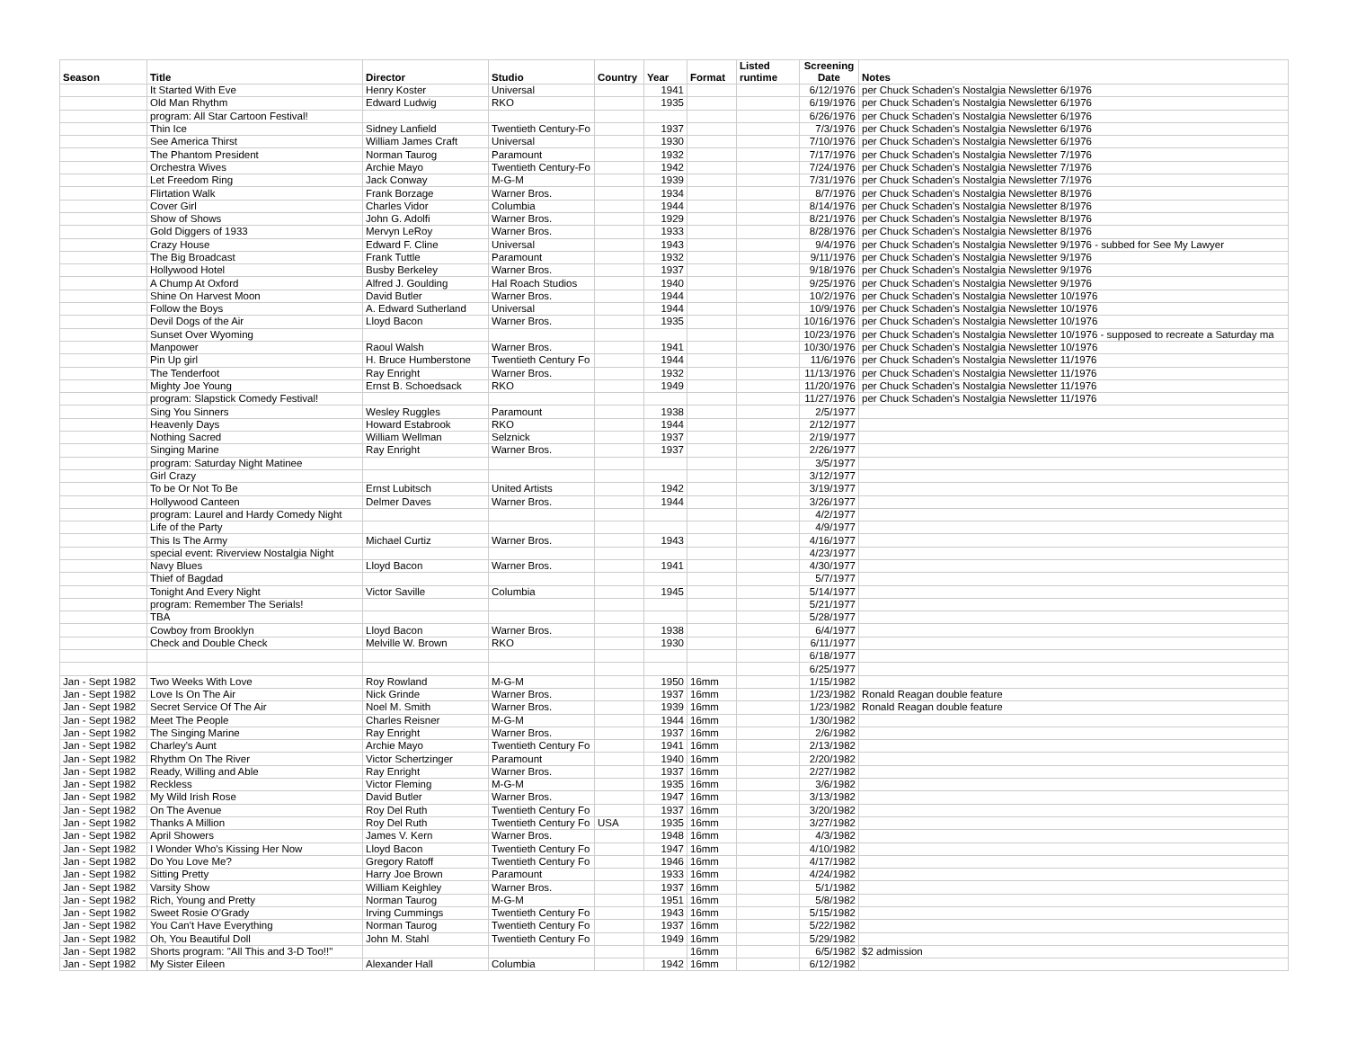| Season | Title | Director | Studio | Country | Year | Format | Listed runtime | Screening Date | Notes |
| --- | --- | --- | --- | --- | --- | --- | --- | --- | --- |
| | It Started With Eve | Henry Koster | Universal | | 1941 | | | 6/12/1976 | per Chuck Schaden's Nostalgia Newsletter 6/1976 |
| | Old Man Rhythm | Edward Ludwig | RKO | | 1935 | | | 6/19/1976 | per Chuck Schaden's Nostalgia Newsletter 6/1976 |
| | program: All Star Cartoon Festival! | | | | | | | 6/26/1976 | per Chuck Schaden's Nostalgia Newsletter 6/1976 |
| | Thin Ice | Sidney Lanfield | Twentieth Century-Fo | | 1937 | | | 7/3/1976 | per Chuck Schaden's Nostalgia Newsletter 6/1976 |
| | See America Thirst | William James Craft | Universal | | 1930 | | | 7/10/1976 | per Chuck Schaden's Nostalgia Newsletter 6/1976 |
| | The Phantom President | Norman Taurog | Paramount | | 1932 | | | 7/17/1976 | per Chuck Schaden's Nostalgia Newsletter 7/1976 |
| | Orchestra Wives | Archie Mayo | Twentieth Century-Fo | | 1942 | | | 7/24/1976 | per Chuck Schaden's Nostalgia Newsletter 7/1976 |
| | Let Freedom Ring | Jack Conway | M-G-M | | 1939 | | | 7/31/1976 | per Chuck Schaden's Nostalgia Newsletter 7/1976 |
| | Flirtation Walk | Frank Borzage | Warner Bros. | | 1934 | | | 8/7/1976 | per Chuck Schaden's Nostalgia Newsletter 8/1976 |
| | Cover Girl | Charles Vidor | Columbia | | 1944 | | | 8/14/1976 | per Chuck Schaden's Nostalgia Newsletter 8/1976 |
| | Show of Shows | John G. Adolfi | Warner Bros. | | 1929 | | | 8/21/1976 | per Chuck Schaden's Nostalgia Newsletter 8/1976 |
| | Gold Diggers of 1933 | Mervyn LeRoy | Warner Bros. | | 1933 | | | 8/28/1976 | per Chuck Schaden's Nostalgia Newsletter 8/1976 |
| | Crazy House | Edward F. Cline | Universal | | 1943 | | | 9/4/1976 | per Chuck Schaden's Nostalgia Newsletter 9/1976 - subbed for See My Lawyer |
| | The Big Broadcast | Frank Tuttle | Paramount | | 1932 | | | 9/11/1976 | per Chuck Schaden's Nostalgia Newsletter 9/1976 |
| | Hollywood Hotel | Busby Berkeley | Warner Bros. | | 1937 | | | 9/18/1976 | per Chuck Schaden's Nostalgia Newsletter 9/1976 |
| | A Chump At Oxford | Alfred J. Goulding | Hal Roach Studios | | 1940 | | | 9/25/1976 | per Chuck Schaden's Nostalgia Newsletter 9/1976 |
| | Shine On Harvest Moon | David Butler | Warner Bros. | | 1944 | | | 10/2/1976 | per Chuck Schaden's Nostalgia Newsletter 10/1976 |
| | Follow the Boys | A. Edward Sutherland | Universal | | 1944 | | | 10/9/1976 | per Chuck Schaden's Nostalgia Newsletter 10/1976 |
| | Devil Dogs of the Air | Lloyd Bacon | Warner Bros. | | 1935 | | | 10/16/1976 | per Chuck Schaden's Nostalgia Newsletter 10/1976 |
| | Sunset Over Wyoming | | | | | | | 10/23/1976 | per Chuck Schaden's Nostalgia Newsletter 10/1976 - supposed to recreate a Saturday ma |
| | Manpower | Raoul Walsh | Warner Bros. | | 1941 | | | 10/30/1976 | per Chuck Schaden's Nostalgia Newsletter 10/1976 |
| | Pin Up girl | H. Bruce Humberstone | Twentieth Century Fo | | 1944 | | | 11/6/1976 | per Chuck Schaden's Nostalgia Newsletter 11/1976 |
| | The Tenderfoot | Ray Enright | Warner Bros. | | 1932 | | | 11/13/1976 | per Chuck Schaden's Nostalgia Newsletter 11/1976 |
| | Mighty Joe Young | Ernst B. Schoedsack | RKO | | 1949 | | | 11/20/1976 | per Chuck Schaden's Nostalgia Newsletter 11/1976 |
| | program: Slapstick Comedy Festival! | | | | | | | 11/27/1976 | per Chuck Schaden's Nostalgia Newsletter 11/1976 |
| | Sing You Sinners | Wesley Ruggles | Paramount | | 1938 | | | 2/5/1977 | |
| | Heavenly Days | Howard Estabrook | RKO | | 1944 | | | 2/12/1977 | |
| | Nothing Sacred | William Wellman | Selznick | | 1937 | | | 2/19/1977 | |
| | Singing Marine | Ray Enright | Warner Bros. | | 1937 | | | 2/26/1977 | |
| | program: Saturday Night Matinee | | | | | | | 3/5/1977 | |
| | Girl Crazy | | | | | | | 3/12/1977 | |
| | To be Or Not To Be | Ernst Lubitsch | United Artists | | 1942 | | | 3/19/1977 | |
| | Hollywood Canteen | Delmer Daves | Warner Bros. | | 1944 | | | 3/26/1977 | |
| | program: Laurel and Hardy Comedy Night | | | | | | | 4/2/1977 | |
| | Life of the Party | | | | | | | 4/9/1977 | |
| | This Is The Army | Michael Curtiz | Warner Bros. | | 1943 | | | 4/16/1977 | |
| | special event: Riverview Nostalgia Night | | | | | | | 4/23/1977 | |
| | Navy Blues | Lloyd Bacon | Warner Bros. | | 1941 | | | 4/30/1977 | |
| | Thief of Bagdad | | | | | | | 5/7/1977 | |
| | Tonight And Every Night | Victor Saville | Columbia | | 1945 | | | 5/14/1977 | |
| | program: Remember The Serials! | | | | | | | 5/21/1977 | |
| | TBA | | | | | | | 5/28/1977 | |
| | Cowboy from Brooklyn | Lloyd Bacon | Warner Bros. | | 1938 | | | 6/4/1977 | |
| | Check and Double Check | Melville W. Brown | RKO | | 1930 | | | 6/11/1977 | |
| | | | | | | | | 6/18/1977 | |
| | | | | | | | | 6/25/1977 | |
| Jan - Sept 1982 | Two Weeks With Love | Roy Rowland | M-G-M | | 1950 | 16mm | | 1/15/1982 | |
| Jan - Sept 1982 | Love Is On The Air | Nick Grinde | Warner Bros. | | 1937 | 16mm | | 1/23/1982 | Ronald Reagan double feature |
| Jan - Sept 1982 | Secret Service Of The Air | Noel M. Smith | Warner Bros. | | 1939 | 16mm | | 1/23/1982 | Ronald Reagan double feature |
| Jan - Sept 1982 | Meet The People | Charles Reisner | M-G-M | | 1944 | 16mm | | 1/30/1982 | |
| Jan - Sept 1982 | The Singing Marine | Ray Enright | Warner Bros. | | 1937 | 16mm | | 2/6/1982 | |
| Jan - Sept 1982 | Charley's Aunt | Archie Mayo | Twentieth Century Fo | | 1941 | 16mm | | 2/13/1982 | |
| Jan - Sept 1982 | Rhythm On The River | Victor Schertzinger | Paramount | | 1940 | 16mm | | 2/20/1982 | |
| Jan - Sept 1982 | Ready, Willing and Able | Ray Enright | Warner Bros. | | 1937 | 16mm | | 2/27/1982 | |
| Jan - Sept 1982 | Reckless | Victor Fleming | M-G-M | | 1935 | 16mm | | 3/6/1982 | |
| Jan - Sept 1982 | My Wild Irish Rose | David Butler | Warner Bros. | | 1947 | 16mm | | 3/13/1982 | |
| Jan - Sept 1982 | On The Avenue | Roy Del Ruth | Twentieth Century Fo | | 1937 | 16mm | | 3/20/1982 | |
| Jan - Sept 1982 | Thanks A Million | Roy Del Ruth | Twentieth Century Fo | USA | 1935 | 16mm | | 3/27/1982 | |
| Jan - Sept 1982 | April Showers | James V. Kern | Warner Bros. | | 1948 | 16mm | | 4/3/1982 | |
| Jan - Sept 1982 | I Wonder Who's Kissing Her Now | Lloyd Bacon | Twentieth Century Fo | | 1947 | 16mm | | 4/10/1982 | |
| Jan - Sept 1982 | Do You Love Me? | Gregory Ratoff | Twentieth Century Fo | | 1946 | 16mm | | 4/17/1982 | |
| Jan - Sept 1982 | Sitting Pretty | Harry Joe Brown | Paramount | | 1933 | 16mm | | 4/24/1982 | |
| Jan - Sept 1982 | Varsity Show | William Keighley | Warner Bros. | | 1937 | 16mm | | 5/1/1982 | |
| Jan - Sept 1982 | Rich, Young and Pretty | Norman Taurog | M-G-M | | 1951 | 16mm | | 5/8/1982 | |
| Jan - Sept 1982 | Sweet Rosie O'Grady | Irving Cummings | Twentieth Century Fo | | 1943 | 16mm | | 5/15/1982 | |
| Jan - Sept 1982 | You Can't Have Everything | Norman Taurog | Twentieth Century Fo | | 1937 | 16mm | | 5/22/1982 | |
| Jan - Sept 1982 | Oh, You Beautiful Doll | John M. Stahl | Twentieth Century Fo | | 1949 | 16mm | | 5/29/1982 | |
| Jan - Sept 1982 | Shorts program: "All This and 3-D Too!!" | | | | | 16mm | | 6/5/1982 | $2 admission |
| Jan - Sept 1982 | My Sister Eileen | Alexander Hall | Columbia | | 1942 | 16mm | | 6/12/1982 | |